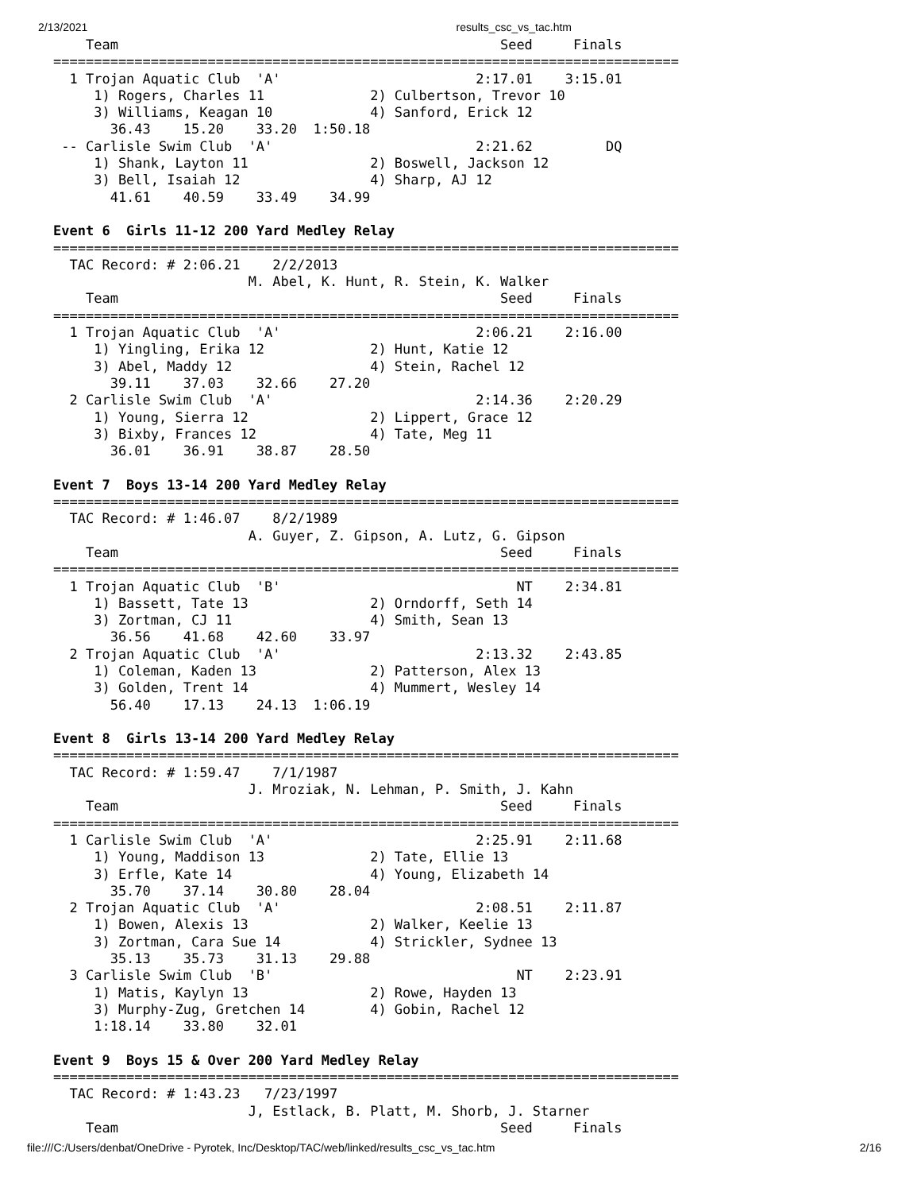2/13/2021 results_csc_vs_tac.htm
    Team                                               Seed     Finals
=============================================================================
  1 Trojan Aquatic Club  'A'                        2:17.01    3:15.01
     1) Rogers, Charles 11             2) Culbertson, Trevor 10
     3) Williams, Keagan 10            4) Sanford, Erick 12
       36.43    15.20    33.20  1:50.18
 -- Carlisle Swim Club  'A'                         2:21.62         DQ
     1) Shank, Layton 11               2) Boswell, Jackson 12
     3) Bell, Isaiah 12                4) Sharp, AJ 12
       41.61    40.59    33.49    34.99

Event 6  Girls 11-12 200 Yard Medley Relay
=============================================================================
  TAC Record: # 2:06.21    2/2/2013
                        M. Abel, K. Hunt, R. Stein, K. Walker
    Team                                               Seed     Finals
=============================================================================
  1 Trojan Aquatic Club  'A'                        2:06.21    2:16.00
     1) Yingling, Erika 12             2) Hunt, Katie 12
     3) Abel, Maddy 12                 4) Stein, Rachel 12
       39.11    37.03    32.66    27.20
  2 Carlisle Swim Club  'A'                         2:14.36    2:20.29
     1) Young, Sierra 12               2) Lippert, Grace 12
     3) Bixby, Frances 12              4) Tate, Meg 11
       36.01    36.91    38.87    28.50

Event 7  Boys 13-14 200 Yard Medley Relay
=============================================================================
  TAC Record: # 1:46.07    8/2/1989
                        A. Guyer, Z. Gipson, A. Lutz, G. Gipson
    Team                                               Seed     Finals
=============================================================================
  1 Trojan Aquatic Club  'B'                             NT    2:34.81
     1) Bassett, Tate 13               2) Orndorff, Seth 14
     3) Zortman, CJ 11                 4) Smith, Sean 13
       36.56    41.68    42.60    33.97
  2 Trojan Aquatic Club  'A'                        2:13.32    2:43.85
     1) Coleman, Kaden 13              2) Patterson, Alex 13
     3) Golden, Trent 14               4) Mummert, Wesley 14
       56.40    17.13    24.13  1:06.19

Event 8  Girls 13-14 200 Yard Medley Relay
=============================================================================
  TAC Record: # 1:59.47    7/1/1987
                        J. Mroziak, N. Lehman, P. Smith, J. Kahn
    Team                                               Seed     Finals
=============================================================================
  1 Carlisle Swim Club  'A'                         2:25.91    2:11.68
     1) Young, Maddison 13             2) Tate, Ellie 13
     3) Erfle, Kate 14                 4) Young, Elizabeth 14
       35.70    37.14    30.80    28.04
  2 Trojan Aquatic Club  'A'                        2:08.51    2:11.87
     1) Bowen, Alexis 13               2) Walker, Keelie 13
     3) Zortman, Cara Sue 14           4) Strickler, Sydnee 13
       35.13    35.73    31.13    29.88
  3 Carlisle Swim Club  'B'                              NT    2:23.91
     1) Matis, Kaylyn 13               2) Rowe, Hayden 13
     3) Murphy-Zug, Gretchen 14        4) Gobin, Rachel 12
     1:18.14    33.80    32.01

Event 9  Boys 15 & Over 200 Yard Medley Relay
=============================================================================
  TAC Record: # 1:43.23   7/23/1997
                        J, Estlack, B. Platt, M. Shorb, J. Starner
    Team                                               Seed     Finals
file:///C:/Users/denbat/OneDrive - Pyrotek, Inc/Desktop/TAC/web/linked/results_csc_vs_tac.htm 2/16